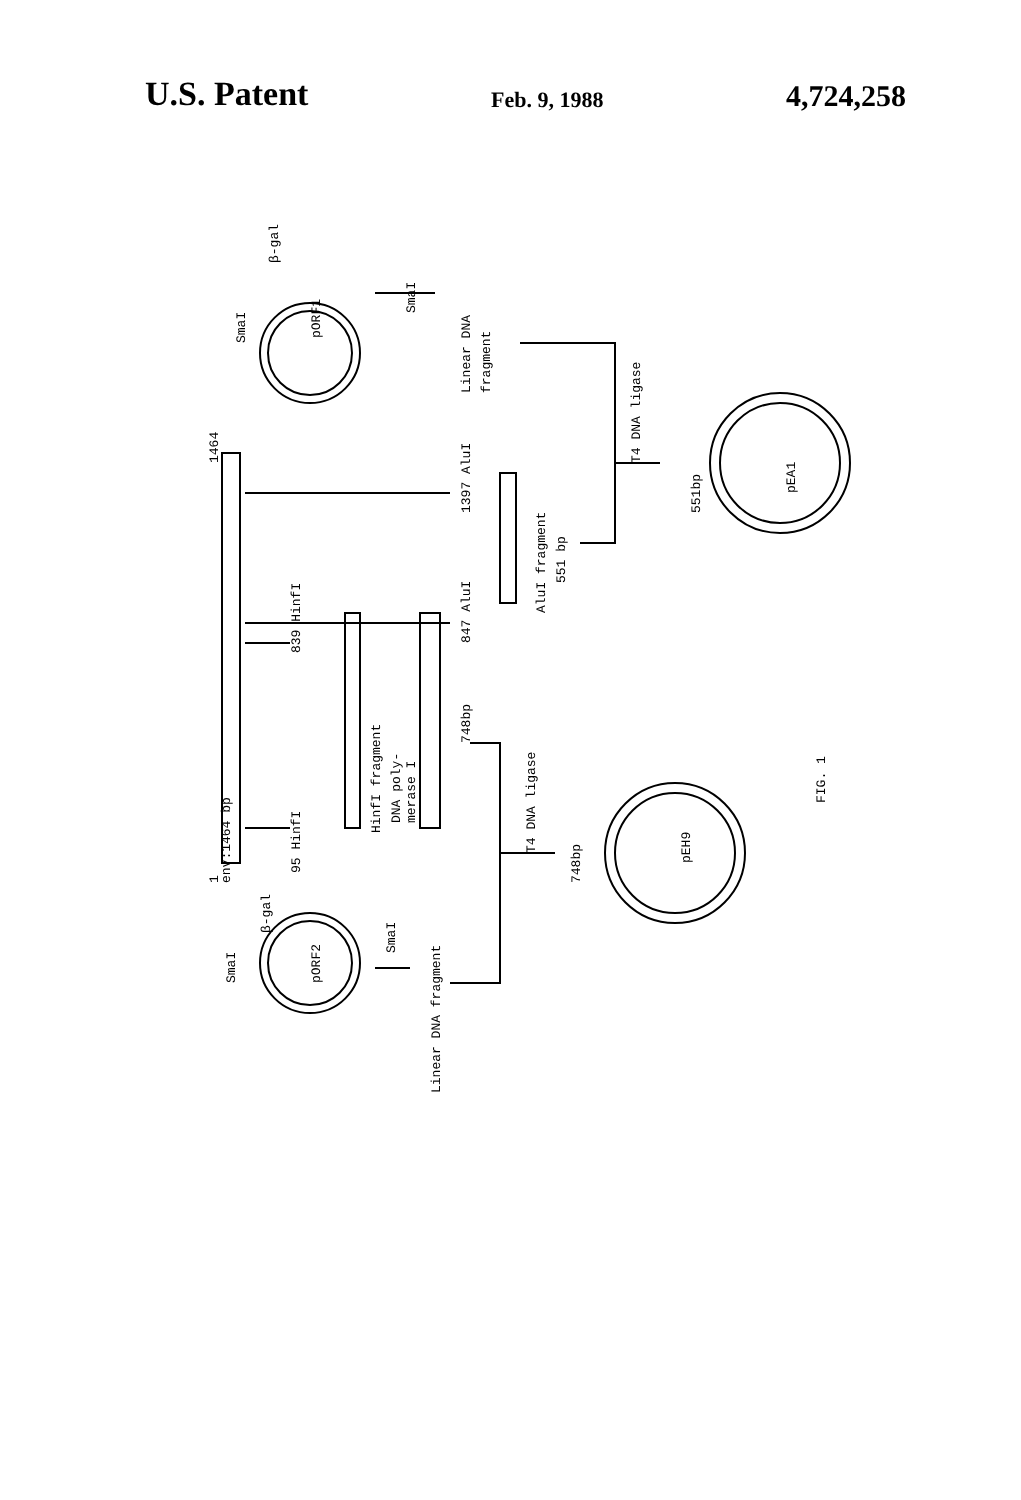U.S. Patent Feb. 9, 1988 4,724,258
env:1464 bp
1464
1
SmaI
β-gal
pORF1
SmaI
Linear DNA
fragment
T4 DNA ligase
551bp
pEA1
1397 AluI
AluI fragment
551 bp
847 AluI
839 HinfI
HinfI fragment
DNA poly-
merase I
748bp
T4 DNA ligase
748bp
pEH9
95 HinfI
SmaI
β-gal
pORF2
SmaI
Linear DNA fragment
FIG. 1